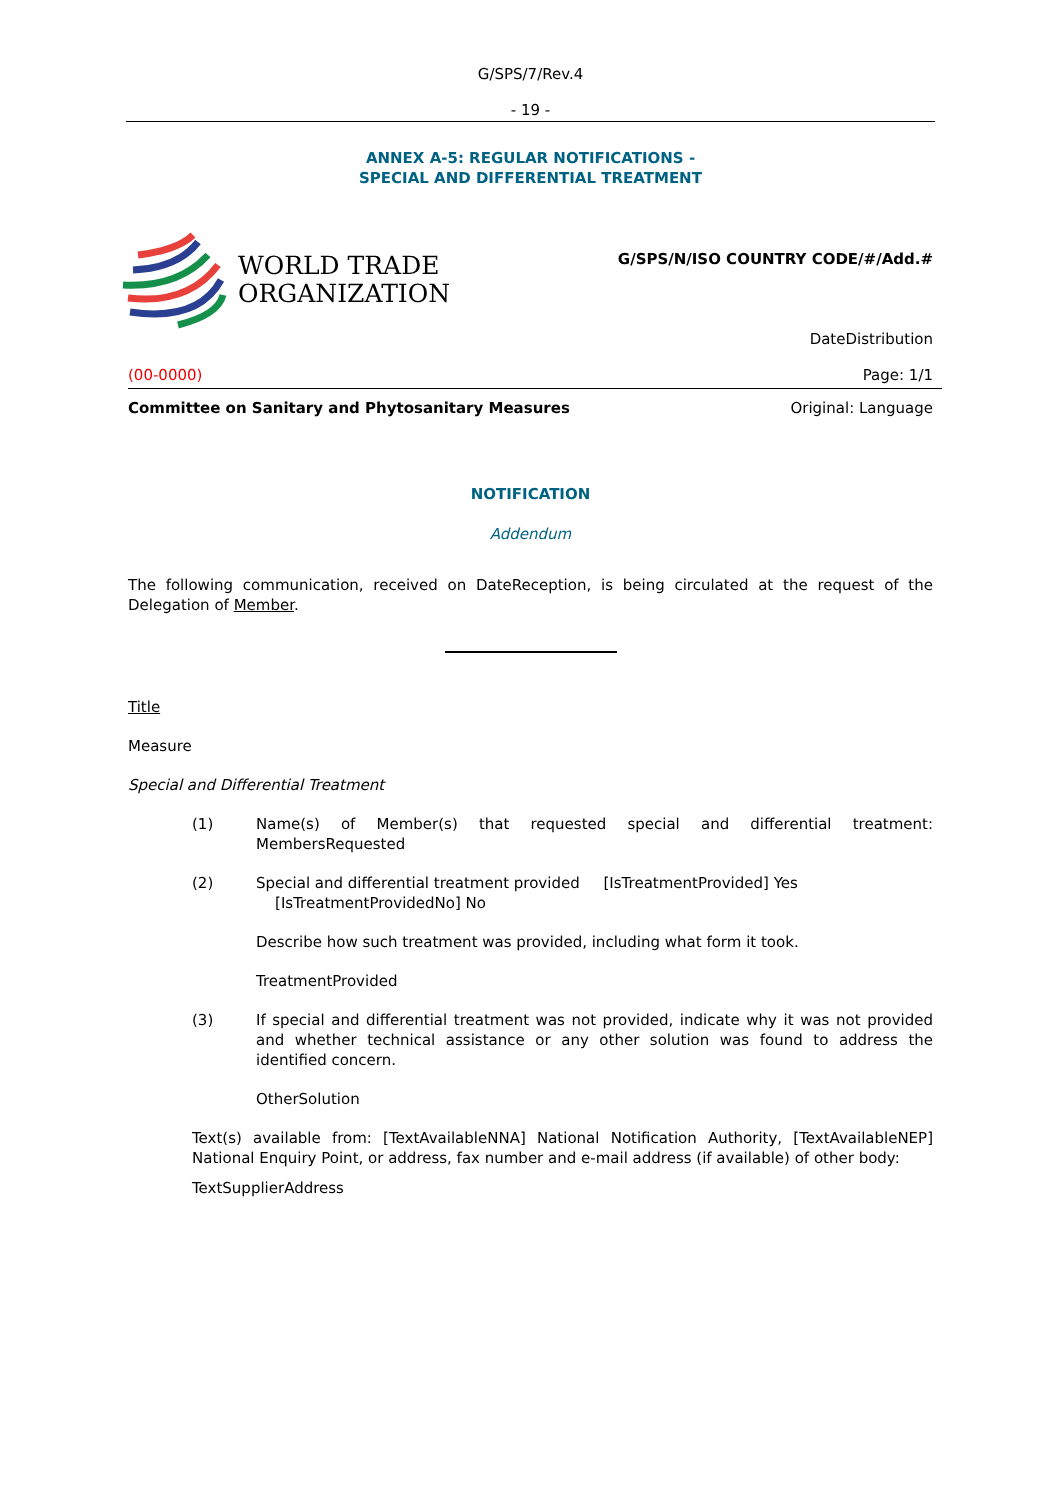G/SPS/7/Rev.4
- 19 -
ANNEX A-5: REGULAR NOTIFICATIONS -
SPECIAL AND DIFFERENTIAL TREATMENT
WORLD TRADE
ORGANIZATION
G/SPS/N/ISO COUNTRY CODE/#/Add.#
DateDistribution
(00-0000) Page: 1/1
Committee on Sanitary and Phytosanitary Measures Original: Language
NOTIFICATION
Addendum
The following communication, received on DateReception, is being circulated at the request of the Delegation of Member.
Title
Measure
Special and Differential Treatment
(1) Name(s) of Member(s) that requested special and differential treatment: MembersRequested
(2) Special and differential treatment provided [IsTreatmentProvided] Yes
[IsTreatmentProvidedNo] No
Describe how such treatment was provided, including what form it took.
TreatmentProvided
(3) If special and differential treatment was not provided, indicate why it was not provided and whether technical assistance or any other solution was found to address the identified concern.
OtherSolution
Text(s) available from: [TextAvailableNNA] National Notification Authority, [TextAvailableNEP] National Enquiry Point, or address, fax number and e-mail address (if available) of other body:
TextSupplierAddress